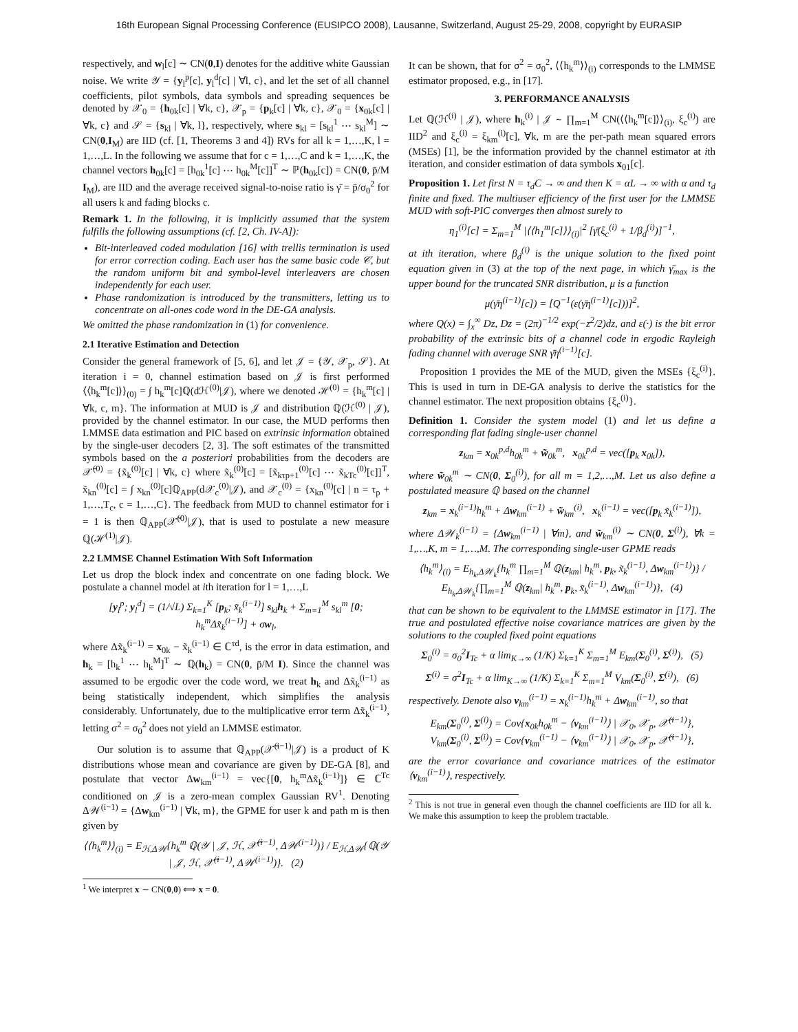16th European Signal Processing Conference (EUSIPCO 2008), Lausanne, Switzerland, August 25-29, 2008, copyright by EURASIP
respectively, and w<sub>l</sub>[c] ∼ CN(0,I) denotes for the additive white Gaussian noise. We write 𝒴 = {y<sub>l</sub><sup>p</sup>[c], y<sub>l</sub><sup>d</sup>[c] | ∀l, c}, and let the set of all channel coefficients, pilot symbols, data symbols and spreading sequences be denoted by 𝒳<sub>0</sub> = {h<sub>0k</sub>[c] | ∀k, c}, 𝒳<sub>p</sub> = {p<sub>k</sub>[c] | ∀k, c}, 𝒳<sub>0</sub> = {x<sub>0k</sub>[c] | ∀k, c} and 𝒮 = {s<sub>kl</sub> | ∀k, l}, respectively, where s<sub>kl</sub> = [s<sub>kl</sub><sup>1</sup> ⋯ s<sub>kl</sub><sup>M</sup>] ∼ CN(0,I<sub>M</sub>) are IID (cf. [1, Theorems 3 and 4]) RVs for all k = 1,…,K, l = 1,…,L. In the following we assume that for c = 1,…,C and k = 1,…,K, the channel vectors h<sub>0k</sub>[c] = [h<sub>0k</sub><sup>1</sup>[c] ⋯ h<sub>0k</sub><sup>M</sup>[c]]<sup>T</sup> ∼ ℙ(h<sub>0k</sub>[c]) = CN(0, p̄/M I<sub>M</sub>), are IID and the average received signal-to-noise ratio is γ̄ = p̄/σ<sub>0</sub><sup>2</sup> for all users k and fading blocks c.
Remark 1. In the following, it is implicitly assumed that the system fulfills the following assumptions (cf. [2, Ch. IV-A]):
Bit-interleaved coded modulation [16] with trellis termination is used for error correction coding. Each user has the same basic code 𝒞, but the random uniform bit and symbol-level interleavers are chosen independently for each user.
Phase randomization is introduced by the transmitters, letting us to concentrate on all-ones code word in the DE-GA analysis.
We omitted the phase randomization in (1) for convenience.
2.1 Iterative Estimation and Detection
Consider the general framework of [5, 6], and let 𝒥 = {𝒴, 𝒳<sub>p</sub>, 𝒮}. At iteration i = 0, channel estimation based on 𝒥 is first performed ⟨⟨h<sub>k</sub><sup>m</sup>[c]⟩⟩<sub>(0)</sub> = ∫ h<sub>k</sub><sup>m</sup>[c]ℚ(dℋ<sup>(0)</sup>|𝒥), where we denoted ℋ<sup>(0)</sup> = {h<sub>k</sub><sup>m</sup>[c] | ∀k, c, m}. The information at MUD is 𝒥 and distribution ℚ(ℋ<sup>(0)</sup> | 𝒥), provided by the channel estimator. In our case, the MUD performs then LMMSE data estimation and PIC based on extrinsic information obtained by the single-user decoders [2, 3]. The soft estimates of the transmitted symbols based on the a posteriori probabilities from the decoders are 𝒳̃<sup>(0)</sup> = {x̃<sub>k</sub><sup>(0)</sup>[c] | ∀k, c} where x̃<sub>k</sub><sup>(0)</sup>[c] = [x̃<sub>kτp+1</sub><sup>(0)</sup>[c] ⋯ x̃<sub>kTc</sub><sup>(0)</sup>[c]]<sup>T</sup>, x̃<sub>kn</sub><sup>(0)</sup>[c] = ∫ x<sub>kn</sub><sup>(0)</sup>[c]ℚ<sub>APP</sub>(d𝒳<sub>c</sub><sup>(0)</sup>|𝒥), and 𝒳<sub>c</sub><sup>(0)</sup> = {x<sub>kn</sub><sup>(0)</sup>[c] | n = τ<sub>p</sub> + 1,…,T<sub>c</sub>, c = 1,…,C}. The feedback from MUD to channel estimator for i = 1 is then ℚ<sub>APP</sub>(𝒳̃<sup>(0)</sup>|𝒥), that is used to postulate a new measure ℚ(ℋ<sup>(1)</sup>|𝒥).
2.2 LMMSE Channel Estimation With Soft Information
Let us drop the block index and concentrate on one fading block. We postulate a channel model at ith iteration for l = 1,…,L
[y<sub>l</sub><sup>p</sup>; y<sub>l</sub><sup>d</sup>] = (1/√L) Σ<sub>k=1</sub><sup>K</sup> [p<sub>k</sub>; x̃<sub>k</sub><sup>(i−1)</sup>] s<sub>kl</sub>h<sub>k</sub> + Σ<sub>m=1</sub><sup>M</sup> s<sub>kl</sub><sup>m</sup> [0; h<sub>k</sub><sup>m</sup>Δx̃<sub>k</sub><sup>(i−1)</sup>] + σw<sub>l</sub>,
where Δx̃<sub>k</sub><sup>(i−1)</sup> = x<sub>0k</sub> − x̃<sub>k</sub><sup>(i−1)</sup> ∈ ℂ<sup>τd</sup>, is the error in data estimation, and h<sub>k</sub> = [h<sub>k</sub><sup>1</sup> ⋯ h<sub>k</sub><sup>M</sup>]<sup>T</sup> ∼ ℚ(h<sub>k</sub>) = CN(0, p̄/M I). Since the channel was assumed to be ergodic over the code word, we treat h<sub>k</sub> and Δx̃<sub>k</sub><sup>(i−1)</sup> as being statistically independent, which simplifies the analysis considerably. Unfortunately, due to the multiplicative error term Δx̃<sub>k</sub><sup>(i−1)</sup>, letting σ<sup>2</sup> = σ<sub>0</sub><sup>2</sup> does not yield an LMMSE estimator.
Our solution is to assume that ℚ<sub>APP</sub>(𝒳̃<sup>(i−1)</sup>|𝒥) is a product of K distributions whose mean and covariance are given by DE-GA [8], and postulate that vector Δw<sub>km</sub><sup>(i−1)</sup> = vec{[0, h<sub>k</sub><sup>m</sup>Δx̃<sub>k</sub><sup>(i−1)</sup>]} ∈ ℂ<sup>Tc</sup> conditioned on 𝒥 is a zero-mean complex Gaussian RV<sup>1</sup>. Denoting Δ𝒲<sup>(i−1)</sup> = {Δw<sub>km</sub><sup>(i−1)</sup> | ∀k, m}, the GPME for user k and path m is then given by
⟨⟨h<sub>k</sub><sup>m</sup>⟩⟩<sub>(i)</sub> = E<sub>ℋ,Δ𝒲</sub>{h<sub>k</sub><sup>m</sup> ℚ(𝒴 | 𝒥, ℋ, 𝒳̃<sup>(i−1)</sup>, Δ𝒲<sup>(i−1)</sup>)} / E<sub>ℋ,Δ𝒲</sub>{ℚ(𝒴 | 𝒥, ℋ, 𝒳̃<sup>(i−1)</sup>, Δ𝒲<sup>(i−1)</sup>)}. (2)
<sup>1</sup> We interpret x ∼ CN(0,0) ⟺ x = 0.
It can be shown, that for σ<sup>2</sup> = σ<sub>0</sub><sup>2</sup>, ⟨⟨h<sub>k</sub><sup>m</sup>⟩⟩<sub>(i)</sub> corresponds to the LMMSE estimator proposed, e.g., in [17].
3. PERFORMANCE ANALYSIS
Let ℚ(ℋ<sup>(i)</sup> | 𝒥), where h<sub>k</sub><sup>(i)</sup> | 𝒥 ∼ ∏<sub>m=1</sub><sup>M</sup> CN(⟨⟨h<sub>k</sub><sup>m</sup>[c]⟩⟩<sub>(i)</sub>, ξ<sub>c</sub><sup>(i)</sup>) are IID<sup>2</sup> and ξ<sub>c</sub><sup>(i)</sup> = ξ<sub>km</sub><sup>(i)</sup>[c], ∀k, m are the per-path mean squared errors (MSEs) [1], be the information provided by the channel estimator at ith iteration, and consider estimation of data symbols x<sub>01</sub>[c].
Proposition 1. Let first N = τ<sub>d</sub>C → ∞ and then K = αL → ∞ with α and τ<sub>d</sub> finite and fixed. The multiuser efficiency of the first user for the LMMSE MUD with soft-PIC converges then almost surely to
η<sub>1</sub><sup>(i)</sup>[c] = Σ<sub>m=1</sub><sup>M</sup> |⟨⟨h<sub>1</sub><sup>m</sup>[c]⟩⟩<sub>(i)</sub>|<sup>2</sup> [γ̄(ξ<sub>c</sub><sup>(i)</sup> + 1/β<sub>d</sub><sup>(i)</sup>)]<sup>−1</sup>,
at ith iteration, where β<sub>d</sub><sup>(i)</sup> is the unique solution to the fixed point equation given in (3) at the top of the next page, in which γ̄<sub>max</sub> is the upper bound for the truncated SNR distribution, μ is a function
μ(γ̄η<sup>(i−1)</sup>[c]) = [Q<sup>−1</sup>(ε(γ̄η<sup>(i−1)</sup>[c]))]<sup>2</sup>,
where Q(x) = ∫<sub>x</sub><sup>∞</sup> Dz, Dz = (2π)<sup>−1/2</sup> exp(−z<sup>2</sup>/2)dz, and ε(·) is the bit error probability of the extrinsic bits of a channel code in ergodic Rayleigh fading channel with average SNR γ̄η<sup>(i−1)</sup>[c].
Proposition 1 provides the ME of the MUD, given the MSEs {ξ<sub>c</sub><sup>(i)</sup>}. This is used in turn in DE-GA analysis to derive the statistics for the channel estimator. The next proposition obtains {ξ<sub>c</sub><sup>(i)</sup>}.
Definition 1. Consider the system model (1) and let us define a corresponding flat fading single-user channel
z<sub>km</sub> = x<sub>0k</sub><sup>p,d</sup>h<sub>0k</sub><sup>m</sup> + w̃<sub>0k</sub><sup>m</sup>, x<sub>0k</sub><sup>p,d</sup> = vec([p<sub>k</sub> x<sub>0k</sub>]),
where w̃<sub>0k</sub><sup>m</sup> ∼ CN(0, Σ<sub>0</sub><sup>(i)</sup>), for all m = 1,2,…,M. Let us also define a postulated measure ℚ based on the channel
z<sub>km</sub> = x<sub>k</sub><sup>(i−1)</sup>h<sub>k</sub><sup>m</sup> + Δw<sub>km</sub><sup>(i−1)</sup> + w̃<sub>km</sub><sup>(i)</sup>, x<sub>k</sub><sup>(i−1)</sup> = vec([p<sub>k</sub> x̃<sub>k</sub><sup>(i−1)</sup>]),
where Δ𝒲<sub>k</sub><sup>(i−1)</sup> = {Δw<sub>km</sub><sup>(i−1)</sup> | ∀m}, and w̃<sub>km</sub><sup>(i)</sup> ∼ CN(0, Σ<sup>(i)</sup>), ∀k = 1,…,K, m = 1,…,M. The corresponding single-user GPME reads
⟨h<sub>k</sub><sup>m</sup>⟩<sub>(i)</sub> = E<sub>h<sub>k</sub>,Δ𝒲<sub>k</sub></sub>{h<sub>k</sub><sup>m</sup> ∏<sub>m=1</sub><sup>M</sup> ℚ(z<sub>km</sub>| h<sub>k</sub><sup>m</sup>, p<sub>k</sub>, x̃<sub>k</sub><sup>(i−1)</sup>, Δw<sub>km</sub><sup>(i−1)</sup>)} / E<sub>h<sub>k</sub>,Δ𝒲<sub>k</sub></sub>{∏<sub>m=1</sub><sup>M</sup> ℚ(z<sub>km</sub>| h<sub>k</sub><sup>m</sup>, p<sub>k</sub>, x̃<sub>k</sub><sup>(i−1)</sup>, Δw<sub>km</sub><sup>(i−1)</sup>)}, (4)
that can be shown to be equivalent to the LMMSE estimator in [17]. The true and postulated effective noise covariance matrices are given by the solutions to the coupled fixed point equations
Σ<sub>0</sub><sup>(i)</sup> = σ<sub>0</sub><sup>2</sup>I<sub>Tc</sub> + α lim<sub>K→∞</sub> (1/K) Σ<sub>k=1</sub><sup>K</sup> Σ<sub>m=1</sub><sup>M</sup> E<sub>km</sub>(Σ<sub>0</sub><sup>(i)</sup>, Σ<sup>(i)</sup>), (5)
Σ<sup>(i)</sup> = σ<sup>2</sup>I<sub>Tc</sub> + α lim<sub>K→∞</sub> (1/K) Σ<sub>k=1</sub><sup>K</sup> Σ<sub>m=1</sub><sup>M</sup> V<sub>km</sub>(Σ<sub>0</sub><sup>(i)</sup>, Σ<sup>(i)</sup>), (6)
respectively. Denote also v<sub>km</sub><sup>(i−1)</sup> = x<sub>k</sub><sup>(i−1)</sup>h<sub>k</sub><sup>m</sup> + Δw<sub>km</sub><sup>(i−1)</sup>, so that
E<sub>km</sub>(Σ<sub>0</sub><sup>(i)</sup>, Σ<sup>(i)</sup>) = Cov{x<sub>0k</sub>h<sub>0k</sub><sup>m</sup> − ⟨v<sub>km</sub><sup>(i−1)</sup>⟩ | 𝒳<sub>0</sub>, 𝒳<sub>p</sub>, 𝒳̃<sup>(i−1)</sup>},
V<sub>km</sub>(Σ<sub>0</sub><sup>(i)</sup>, Σ<sup>(i)</sup>) = Cov{v<sub>km</sub><sup>(i−1)</sup> − ⟨v<sub>km</sub><sup>(i−1)</sup>⟩ | 𝒳<sub>0</sub>, 𝒳<sub>p</sub>, 𝒳̃<sup>(i−1)</sup>},
are the error covariance and covariance matrices of the estimator ⟨v<sub>km</sub><sup>(i−1)</sup>⟩, respectively.
<sup>2</sup> This is not true in general even though the channel coefficients are IID for all k. We make this assumption to keep the problem tractable.